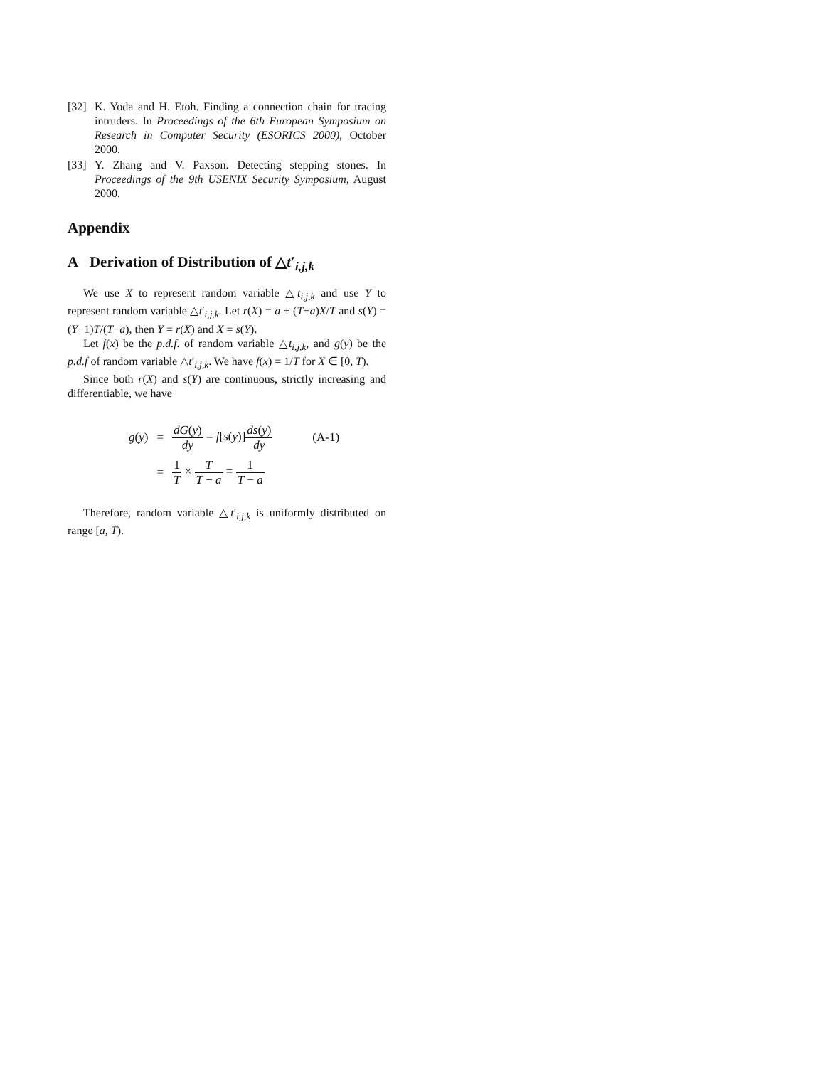[32] K. Yoda and H. Etoh. Finding a connection chain for tracing intruders. In Proceedings of the 6th European Symposium on Research in Computer Security (ESORICS 2000), October 2000.
[33] Y. Zhang and V. Paxson. Detecting stepping stones. In Proceedings of the 9th USENIX Security Symposium, August 2000.
Appendix
A Derivation of Distribution of △t′<sub>i,j,k</sub>
We use X to represent random variable △t<sub>i,j,k</sub> and use Y to represent random variable △t′<sub>i,j,k</sub>. Let r(X) = a + (T−a)X/T and s(Y) = (Y−1)T/(T−a), then Y = r(X) and X = s(Y).
Let f(x) be the p.d.f. of random variable △t<sub>i,j,k</sub>, and g(y) be the p.d.f of random variable △t′<sub>i,j,k</sub>. We have f(x) = 1/T for X ∈ [0, T).
Since both r(X) and s(Y) are continuous, strictly increasing and differentiable, we have
| g ( y ) | = | dG ( y ) dy = f [ s ( y )] ds ( y ) dy | (A-1) |
| | = | 1 T × T T − a = 1 T − a | |
Therefore, random variable △t′<sub>i,j,k</sub> is uniformly distributed on range [a, T).